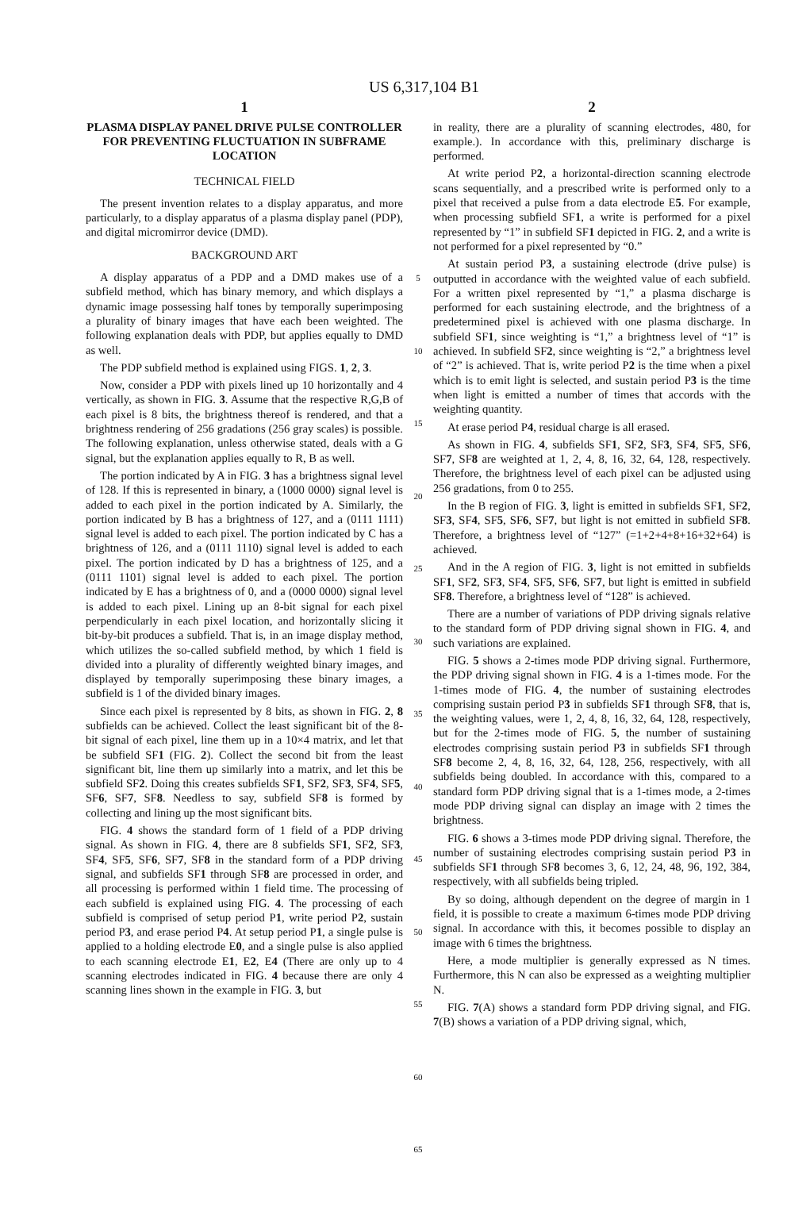US 6,317,104 B1
1
PLASMA DISPLAY PANEL DRIVE PULSE CONTROLLER FOR PREVENTING FLUCTUATION IN SUBFRAME LOCATION
TECHNICAL FIELD
The present invention relates to a display apparatus, and more particularly, to a display apparatus of a plasma display panel (PDP), and digital micromirror device (DMD).
BACKGROUND ART
A display apparatus of a PDP and a DMD makes use of a subfield method, which has binary memory, and which displays a dynamic image possessing half tones by temporally superimposing a plurality of binary images that have each been weighted. The following explanation deals with PDP, but applies equally to DMD as well.
The PDP subfield method is explained using FIGS. 1, 2, 3.
Now, consider a PDP with pixels lined up 10 horizontally and 4 vertically, as shown in FIG. 3. Assume that the respective R,G,B of each pixel is 8 bits, the brightness thereof is rendered, and that a brightness rendering of 256 gradations (256 gray scales) is possible. The following explanation, unless otherwise stated, deals with a G signal, but the explanation applies equally to R, B as well.
The portion indicated by A in FIG. 3 has a brightness signal level of 128. If this is represented in binary, a (1000 0000) signal level is added to each pixel in the portion indicated by A. Similarly, the portion indicated by B has a brightness of 127, and a (0111 1111) signal level is added to each pixel. The portion indicated by C has a brightness of 126, and a (0111 1110) signal level is added to each pixel. The portion indicated by D has a brightness of 125, and a (0111 1101) signal level is added to each pixel. The portion indicated by E has a brightness of 0, and a (0000 0000) signal level is added to each pixel. Lining up an 8-bit signal for each pixel perpendicularly in each pixel location, and horizontally slicing it bit-by-bit produces a subfield. That is, in an image display method, which utilizes the so-called subfield method, by which 1 field is divided into a plurality of differently weighted binary images, and displayed by temporally superimposing these binary images, a subfield is 1 of the divided binary images.
Since each pixel is represented by 8 bits, as shown in FIG. 2, 8 subfields can be achieved. Collect the least significant bit of the 8-bit signal of each pixel, line them up in a 10×4 matrix, and let that be subfield SF1 (FIG. 2). Collect the second bit from the least significant bit, line them up similarly into a matrix, and let this be subfield SF2. Doing this creates subfields SF1, SF2, SF3, SF4, SF5, SF6, SF7, SF8. Needless to say, subfield SF8 is formed by collecting and lining up the most significant bits.
FIG. 4 shows the standard form of 1 field of a PDP driving signal. As shown in FIG. 4, there are 8 subfields SF1, SF2, SF3, SF4, SF5, SF6, SF7, SF8 in the standard form of a PDP driving signal, and subfields SF1 through SF8 are processed in order, and all processing is performed within 1 field time. The processing of each subfield is explained using FIG. 4. The processing of each subfield is comprised of setup period P1, write period P2, sustain period P3, and erase period P4. At setup period P1, a single pulse is applied to a holding electrode E0, and a single pulse is also applied to each scanning electrode E1, E2, E4 (There are only up to 4 scanning electrodes indicated in FIG. 4 because there are only 4 scanning lines shown in the example in FIG. 3, but
5
10
15
20
25
30
35
40
45
50
55
60
65
2
in reality, there are a plurality of scanning electrodes, 480, for example.). In accordance with this, preliminary discharge is performed.
At write period P2, a horizontal-direction scanning electrode scans sequentially, and a prescribed write is performed only to a pixel that received a pulse from a data electrode E5. For example, when processing subfield SF1, a write is performed for a pixel represented by “1” in subfield SF1 depicted in FIG. 2, and a write is not performed for a pixel represented by “0.”
At sustain period P3, a sustaining electrode (drive pulse) is outputted in accordance with the weighted value of each subfield. For a written pixel represented by “1,” a plasma discharge is performed for each sustaining electrode, and the brightness of a predetermined pixel is achieved with one plasma discharge. In subfield SF1, since weighting is “1,” a brightness level of “1” is achieved. In subfield SF2, since weighting is “2,” a brightness level of “2” is achieved. That is, write period P2 is the time when a pixel which is to emit light is selected, and sustain period P3 is the time when light is emitted a number of times that accords with the weighting quantity.
At erase period P4, residual charge is all erased.
As shown in FIG. 4, subfields SF1, SF2, SF3, SF4, SF5, SF6, SF7, SF8 are weighted at 1, 2, 4, 8, 16, 32, 64, 128, respectively. Therefore, the brightness level of each pixel can be adjusted using 256 gradations, from 0 to 255.
In the B region of FIG. 3, light is emitted in subfields SF1, SF2, SF3, SF4, SF5, SF6, SF7, but light is not emitted in subfield SF8. Therefore, a brightness level of “127” (=1+2+4+8+16+32+64) is achieved.
And in the A region of FIG. 3, light is not emitted in subfields SF1, SF2, SF3, SF4, SF5, SF6, SF7, but light is emitted in subfield SF8. Therefore, a brightness level of “128” is achieved.
There are a number of variations of PDP driving signals relative to the standard form of PDP driving signal shown in FIG. 4, and such variations are explained.
FIG. 5 shows a 2-times mode PDP driving signal. Furthermore, the PDP driving signal shown in FIG. 4 is a 1-times mode. For the 1-times mode of FIG. 4, the number of sustaining electrodes comprising sustain period P3 in subfields SF1 through SF8, that is, the weighting values, were 1, 2, 4, 8, 16, 32, 64, 128, respectively, but for the 2-times mode of FIG. 5, the number of sustaining electrodes comprising sustain period P3 in subfields SF1 through SF8 become 2, 4, 8, 16, 32, 64, 128, 256, respectively, with all subfields being doubled. In accordance with this, compared to a standard form PDP driving signal that is a 1-times mode, a 2-times mode PDP driving signal can display an image with 2 times the brightness.
FIG. 6 shows a 3-times mode PDP driving signal. Therefore, the number of sustaining electrodes comprising sustain period P3 in subfields SF1 through SF8 becomes 3, 6, 12, 24, 48, 96, 192, 384, respectively, with all subfields being tripled.
By so doing, although dependent on the degree of margin in 1 field, it is possible to create a maximum 6-times mode PDP driving signal. In accordance with this, it becomes possible to display an image with 6 times the brightness.
Here, a mode multiplier is generally expressed as N times. Furthermore, this N can also be expressed as a weighting multiplier N.
FIG. 7(A) shows a standard form PDP driving signal, and FIG. 7(B) shows a variation of a PDP driving signal, which,